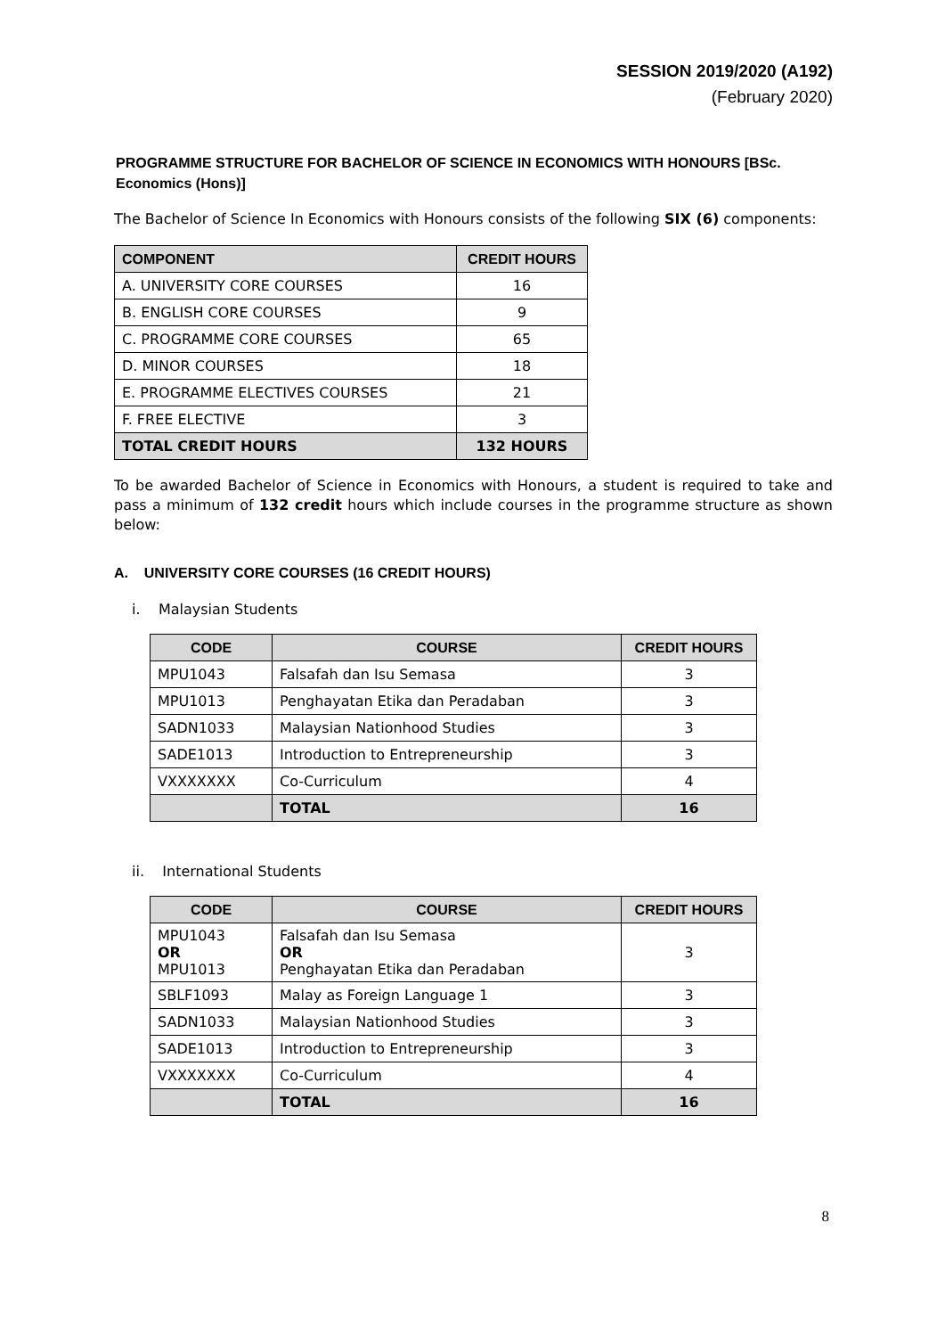SESSION 2019/2020 (A192)
(February 2020)
PROGRAMME STRUCTURE FOR BACHELOR OF SCIENCE IN ECONOMICS WITH HONOURS [BSc. Economics (Hons)]
The Bachelor of Science In Economics with Honours consists of the following SIX (6) components:
| COMPONENT | CREDIT HOURS |
| --- | --- |
| A. UNIVERSITY CORE COURSES | 16 |
| B. ENGLISH CORE COURSES | 9 |
| C. PROGRAMME CORE COURSES | 65 |
| D. MINOR COURSES | 18 |
| E. PROGRAMME ELECTIVES COURSES | 21 |
| F. FREE ELECTIVE | 3 |
| TOTAL CREDIT HOURS | 132 HOURS |
To be awarded Bachelor of Science in Economics with Honours, a student is required to take and pass a minimum of 132 credit hours which include courses in the programme structure as shown below:
A. UNIVERSITY CORE COURSES (16 CREDIT HOURS)
i. Malaysian Students
| CODE | COURSE | CREDIT HOURS |
| --- | --- | --- |
| MPU1043 | Falsafah dan Isu Semasa | 3 |
| MPU1013 | Penghayatan Etika dan Peradaban | 3 |
| SADN1033 | Malaysian Nationhood Studies | 3 |
| SADE1013 | Introduction to Entrepreneurship | 3 |
| VXXXXXXX | Co-Curriculum | 4 |
| | TOTAL | 16 |
ii. International Students
| CODE | COURSE | CREDIT HOURS |
| --- | --- | --- |
| MPU1043 OR MPU1013 | Falsafah dan Isu Semasa OR Penghayatan Etika dan Peradaban | 3 |
| SBLF1093 | Malay as Foreign Language 1 | 3 |
| SADN1033 | Malaysian Nationhood Studies | 3 |
| SADE1013 | Introduction to Entrepreneurship | 3 |
| VXXXXXXX | Co-Curriculum | 4 |
| | TOTAL | 16 |
8